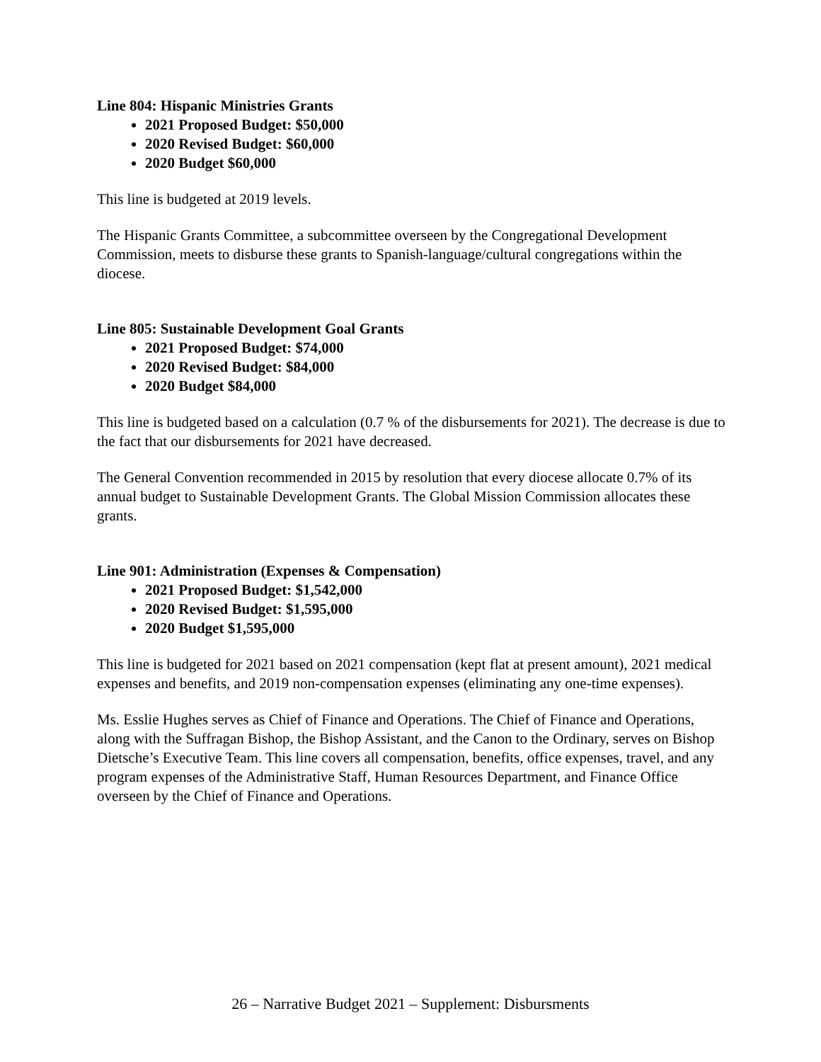Line 804: Hispanic Ministries Grants
2021 Proposed Budget: $50,000
2020 Revised Budget: $60,000
2020 Budget $60,000
This line is budgeted at 2019 levels.
The Hispanic Grants Committee, a subcommittee overseen by the Congregational Development Commission, meets to disburse these grants to Spanish-language/cultural congregations within the diocese.
Line 805: Sustainable Development Goal Grants
2021 Proposed Budget: $74,000
2020 Revised Budget: $84,000
2020 Budget $84,000
This line is budgeted based on a calculation (0.7 % of the disbursements for 2021). The decrease is due to the fact that our disbursements for 2021 have decreased.
The General Convention recommended in 2015 by resolution that every diocese allocate 0.7% of its annual budget to Sustainable Development Grants. The Global Mission Commission allocates these grants.
Line 901: Administration (Expenses & Compensation)
2021 Proposed Budget: $1,542,000
2020 Revised Budget: $1,595,000
2020 Budget $1,595,000
This line is budgeted for 2021 based on 2021 compensation (kept flat at present amount), 2021 medical expenses and benefits, and 2019 non-compensation expenses (eliminating any one-time expenses).
Ms. Esslie Hughes serves as Chief of Finance and Operations. The Chief of Finance and Operations, along with the Suffragan Bishop, the Bishop Assistant, and the Canon to the Ordinary, serves on Bishop Dietsche’s Executive Team. This line covers all compensation, benefits, office expenses, travel, and any program expenses of the Administrative Staff, Human Resources Department, and Finance Office overseen by the Chief of Finance and Operations.
26 – Narrative Budget 2021 – Supplement: Disbursments